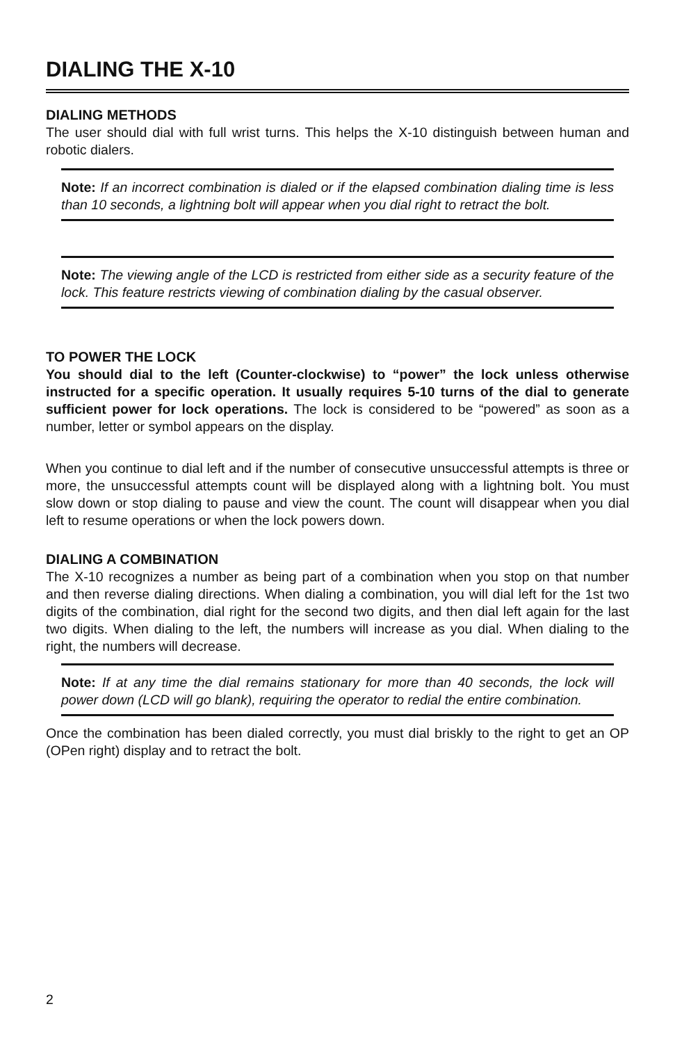DIALING THE X-10
DIALING METHODS
The user should dial with full wrist turns. This helps the X-10 distinguish between human and robotic dialers.
Note: If an incorrect combination is dialed or if the elapsed combination dialing time is less than 10 seconds, a lightning bolt will appear when you dial right to retract the bolt.
Note: The viewing angle of the LCD is restricted from either side as a security feature of the lock. This feature restricts viewing of combination dialing by the casual observer.
TO POWER THE LOCK
You should dial to the left (Counter-clockwise) to “power” the lock unless otherwise instructed for a specific operation. It usually requires 5-10 turns of the dial to generate sufficient power for lock operations. The lock is considered to be “powered” as soon as a number, letter or symbol appears on the display.
When you continue to dial left and if the number of consecutive unsuccessful attempts is three or more, the unsuccessful attempts count will be displayed along with a lightning bolt. You must slow down or stop dialing to pause and view the count. The count will disappear when you dial left to resume operations or when the lock powers down.
DIALING A COMBINATION
The X-10 recognizes a number as being part of a combination when you stop on that number and then reverse dialing directions. When dialing a combination, you will dial left for the 1st two digits of the combination, dial right for the second two digits, and then dial left again for the last two digits. When dialing to the left, the numbers will increase as you dial. When dialing to the right, the numbers will decrease.
Note: If at any time the dial remains stationary for more than 40 seconds, the lock will power down (LCD will go blank), requiring the operator to redial the entire combination.
Once the combination has been dialed correctly, you must dial briskly to the right to get an OP (OPen right) display and to retract the bolt.
2